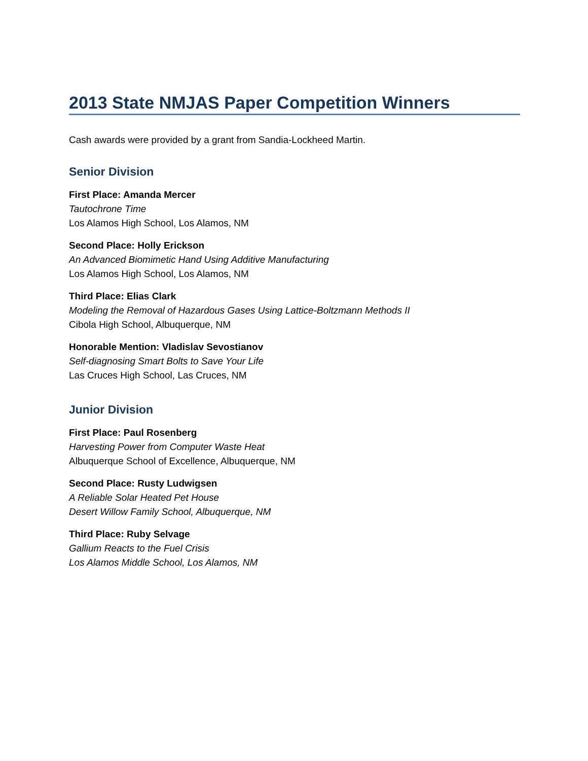2013 State NMJAS Paper Competition Winners
Cash awards were provided by a grant from Sandia-Lockheed Martin.
Senior Division
First Place: Amanda Mercer
Tautochrone Time
Los Alamos High School, Los Alamos, NM
Second Place: Holly Erickson
An Advanced Biomimetic Hand Using Additive Manufacturing
Los Alamos High School, Los Alamos, NM
Third Place: Elias Clark
Modeling the Removal of Hazardous Gases Using Lattice-Boltzmann Methods II
Cibola High School, Albuquerque, NM
Honorable Mention: Vladislav Sevostianov
Self-diagnosing Smart Bolts to Save Your Life
Las Cruces High School, Las Cruces, NM
Junior Division
First Place: Paul Rosenberg
Harvesting Power from Computer Waste Heat
Albuquerque School of Excellence, Albuquerque, NM
Second Place: Rusty Ludwigsen
A Reliable Solar Heated Pet House
Desert Willow Family School, Albuquerque, NM
Third Place: Ruby Selvage
Gallium Reacts to the Fuel Crisis
Los Alamos Middle School, Los Alamos, NM